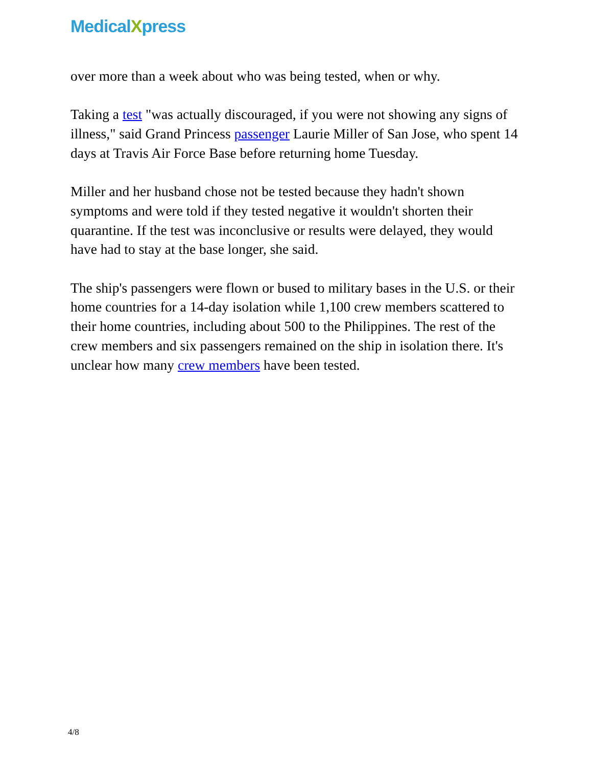MedicalXpress
over more than a week about who was being tested, when or why.
Taking a test "was actually discouraged, if you were not showing any signs of illness," said Grand Princess passenger Laurie Miller of San Jose, who spent 14 days at Travis Air Force Base before returning home Tuesday.
Miller and her husband chose not be tested because they hadn't shown symptoms and were told if they tested negative it wouldn't shorten their quarantine. If the test was inconclusive or results were delayed, they would have had to stay at the base longer, she said.
The ship's passengers were flown or bused to military bases in the U.S. or their home countries for a 14-day isolation while 1,100 crew members scattered to their home countries, including about 500 to the Philippines. The rest of the crew members and six passengers remained on the ship in isolation there. It's unclear how many crew members have been tested.
4/8